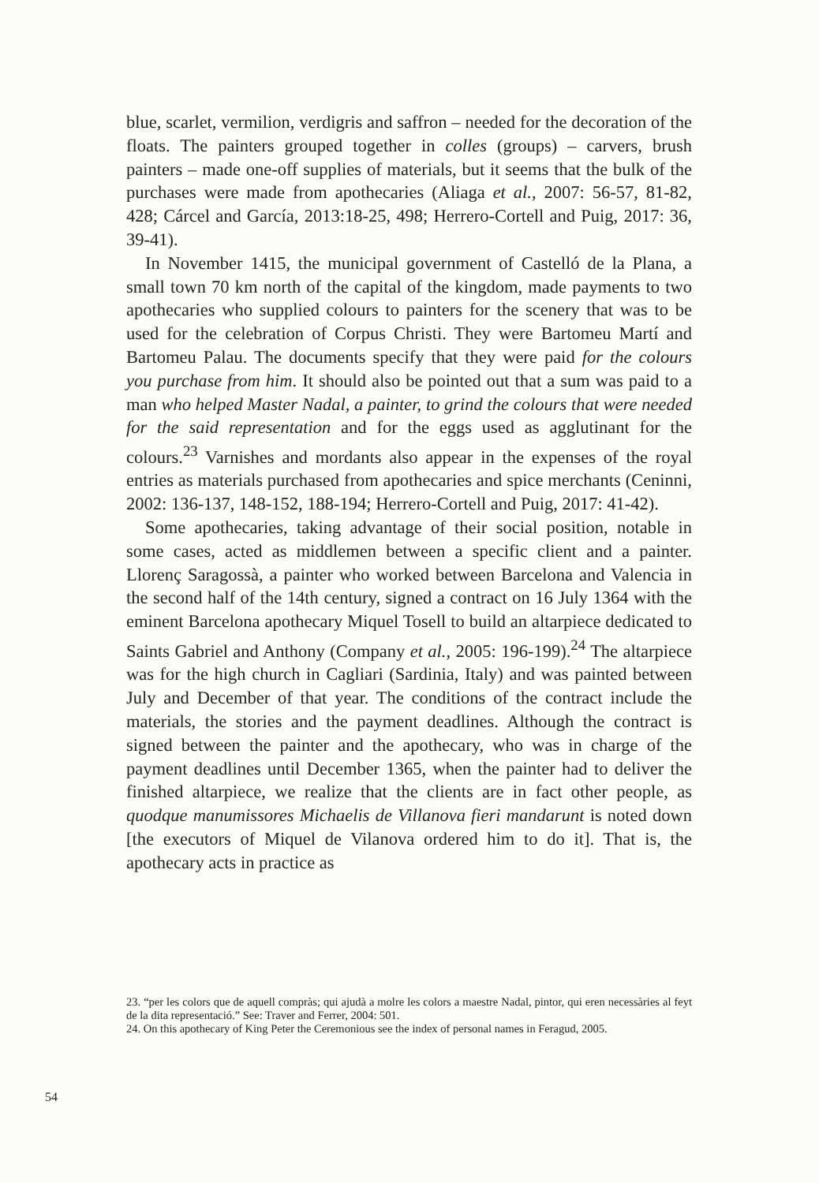blue, scarlet, vermilion, verdigris and saffron – needed for the decoration of the floats. The painters grouped together in colles (groups) – carvers, brush painters – made one-off supplies of materials, but it seems that the bulk of the purchases were made from apothecaries (Aliaga et al., 2007: 56-57, 81-82, 428; Cárcel and García, 2013:18-25, 498; Herrero-Cortell and Puig, 2017: 36, 39-41).
In November 1415, the municipal government of Castelló de la Plana, a small town 70 km north of the capital of the kingdom, made payments to two apothecaries who supplied colours to painters for the scenery that was to be used for the celebration of Corpus Christi. They were Bartomeu Martí and Bartomeu Palau. The documents specify that they were paid for the colours you purchase from him. It should also be pointed out that a sum was paid to a man who helped Master Nadal, a painter, to grind the colours that were needed for the said representation and for the eggs used as agglutinant for the colours.<sup>23</sup> Varnishes and mordants also appear in the expenses of the royal entries as materials purchased from apothecaries and spice merchants (Ceninni, 2002: 136-137, 148-152, 188-194; Herrero-Cortell and Puig, 2017: 41-42).
Some apothecaries, taking advantage of their social position, notable in some cases, acted as middlemen between a specific client and a painter. Llorenç Saragossà, a painter who worked between Barcelona and Valencia in the second half of the 14th century, signed a contract on 16 July 1364 with the eminent Barcelona apothecary Miquel Tosell to build an altarpiece dedicated to Saints Gabriel and Anthony (Company et al., 2005: 196-199).<sup>24</sup> The altarpiece was for the high church in Cagliari (Sardinia, Italy) and was painted between July and December of that year. The conditions of the contract include the materials, the stories and the payment deadlines. Although the contract is signed between the painter and the apothecary, who was in charge of the payment deadlines until December 1365, when the painter had to deliver the finished altarpiece, we realize that the clients are in fact other people, as quodque manumissores Michaelis de Villanova fieri mandarunt is noted down [the executors of Miquel de Vilanova ordered him to do it]. That is, the apothecary acts in practice as
23. “per les colors que de aquell compràs; qui ajudà a molre les colors a maestre Nadal, pintor, qui eren necessàries al feyt de la dita representació.” See: Traver and Ferrer, 2004: 501.
24. On this apothecary of King Peter the Ceremonious see the index of personal names in Feragud, 2005.
54